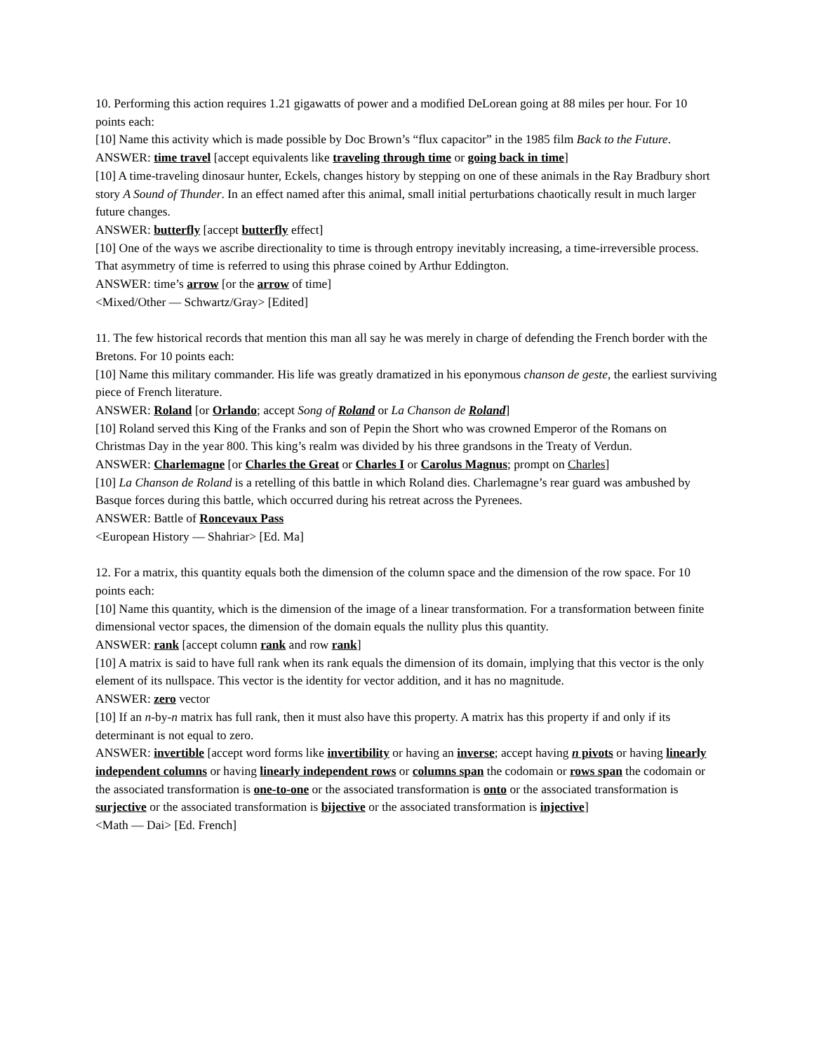10. Performing this action requires 1.21 gigawatts of power and a modified DeLorean going at 88 miles per hour. For 10 points each:
[10] Name this activity which is made possible by Doc Brown’s “flux capacitor” in the 1985 film Back to the Future.
ANSWER: time travel [accept equivalents like traveling through time or going back in time]
[10] A time-traveling dinosaur hunter, Eckels, changes history by stepping on one of these animals in the Ray Bradbury short story A Sound of Thunder. In an effect named after this animal, small initial perturbations chaotically result in much larger future changes.
ANSWER: butterfly [accept butterfly effect]
[10] One of the ways we ascribe directionality to time is through entropy inevitably increasing, a time-irreversible process. That asymmetry of time is referred to using this phrase coined by Arthur Eddington.
ANSWER: time’s arrow [or the arrow of time]
<Mixed/Other — Schwartz/Gray> [Edited]
11. The few historical records that mention this man all say he was merely in charge of defending the French border with the Bretons. For 10 points each:
[10] Name this military commander. His life was greatly dramatized in his eponymous chanson de geste, the earliest surviving piece of French literature.
ANSWER: Roland [or Orlando; accept Song of Roland or La Chanson de Roland]
[10] Roland served this King of the Franks and son of Pepin the Short who was crowned Emperor of the Romans on Christmas Day in the year 800. This king’s realm was divided by his three grandsons in the Treaty of Verdun.
ANSWER: Charlemagne [or Charles the Great or Charles I or Carolus Magnus; prompt on Charles]
[10] La Chanson de Roland is a retelling of this battle in which Roland dies. Charlemagne’s rear guard was ambushed by Basque forces during this battle, which occurred during his retreat across the Pyrenees.
ANSWER: Battle of Roncevaux Pass
<European History — Shahriar> [Ed. Ma]
12. For a matrix, this quantity equals both the dimension of the column space and the dimension of the row space. For 10 points each:
[10] Name this quantity, which is the dimension of the image of a linear transformation. For a transformation between finite dimensional vector spaces, the dimension of the domain equals the nullity plus this quantity.
ANSWER: rank [accept column rank and row rank]
[10] A matrix is said to have full rank when its rank equals the dimension of its domain, implying that this vector is the only element of its nullspace. This vector is the identity for vector addition, and it has no magnitude.
ANSWER: zero vector
[10] If an n-by-n matrix has full rank, then it must also have this property. A matrix has this property if and only if its determinant is not equal to zero.
ANSWER: invertible [accept word forms like invertibility or having an inverse; accept having n pivots or having linearly independent columns or having linearly independent rows or columns span the codomain or rows span the codomain or the associated transformation is one-to-one or the associated transformation is onto or the associated transformation is surjective or the associated transformation is bijective or the associated transformation is injective]
<Math — Dai> [Ed. French]